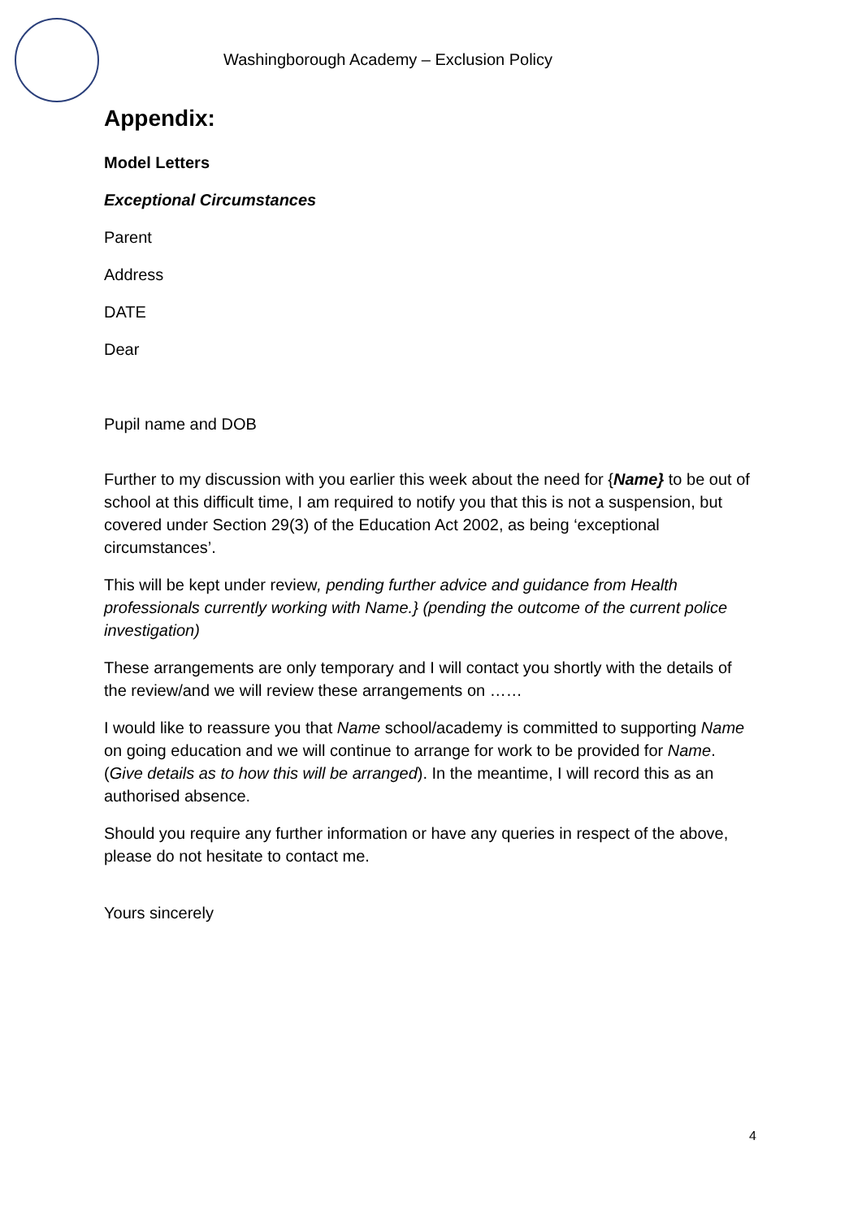Washingborough Academy – Exclusion Policy
Appendix:
Model Letters
Exceptional Circumstances
Parent
Address
DATE
Dear
Pupil name and DOB
Further to my discussion with you earlier this week about the need for {Name} to be out of school at this difficult time, I am required to notify you that this is not a suspension, but covered under Section 29(3) of the Education Act 2002, as being ‘exceptional circumstances’.
This will be kept under review, pending further advice and guidance from Health professionals currently working with Name.} (pending the outcome of the current police investigation)
These arrangements are only temporary and I will contact you shortly with the details of the review/and we will review these arrangements on ……
I would like to reassure you that Name school/academy is committed to supporting Name on going education and we will continue to arrange for work to be provided for Name. (Give details as to how this will be arranged). In the meantime, I will record this as an authorised absence.
Should you require any further information or have any queries in respect of the above, please do not hesitate to contact me.
Yours sincerely
4